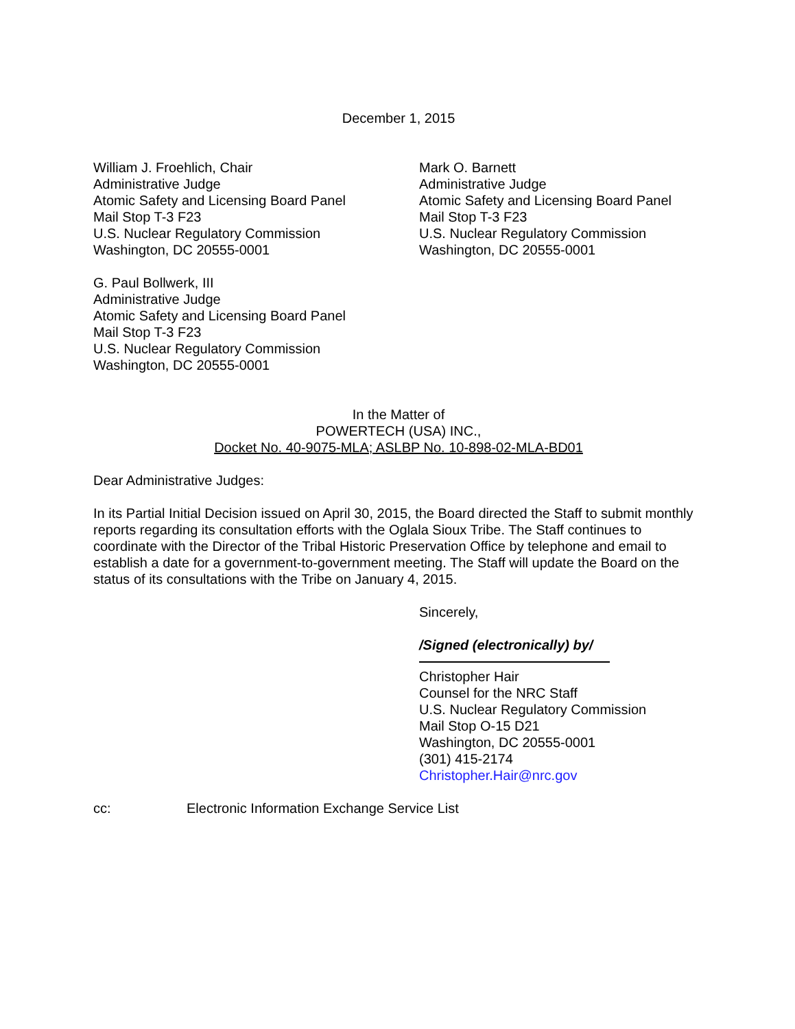December 1, 2015
William J. Froehlich, Chair
Administrative Judge
Atomic Safety and Licensing Board Panel
Mail Stop T-3 F23
U.S. Nuclear Regulatory Commission
Washington, DC 20555-0001
Mark O. Barnett
Administrative Judge
Atomic Safety and Licensing Board Panel
Mail Stop T-3 F23
U.S. Nuclear Regulatory Commission
Washington, DC 20555-0001
G. Paul Bollwerk, III
Administrative Judge
Atomic Safety and Licensing Board Panel
Mail Stop T-3 F23
U.S. Nuclear Regulatory Commission
Washington, DC 20555-0001
In the Matter of
POWERTECH (USA) INC.,
Docket No. 40-9075-MLA; ASLBP No. 10-898-02-MLA-BD01
Dear Administrative Judges:
In its Partial Initial Decision issued on April 30, 2015, the Board directed the Staff to submit monthly reports regarding its consultation efforts with the Oglala Sioux Tribe. The Staff continues to coordinate with the Director of the Tribal Historic Preservation Office by telephone and email to establish a date for a government-to-government meeting. The Staff will update the Board on the status of its consultations with the Tribe on January 4, 2015.
Sincerely,
/Signed (electronically) by/
Christopher Hair
Counsel for the NRC Staff
U.S. Nuclear Regulatory Commission
Mail Stop O-15 D21
Washington, DC 20555-0001
(301) 415-2174
Christopher.Hair@nrc.gov
cc: Electronic Information Exchange Service List